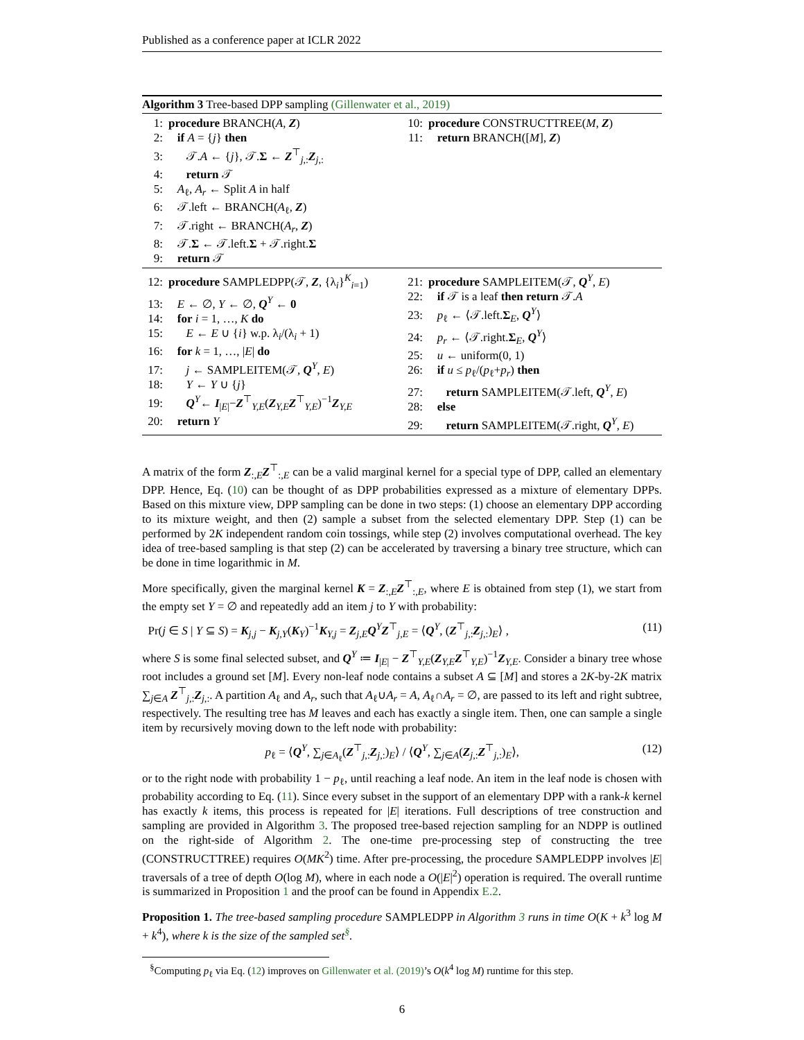Published as a conference paper at ICLR 2022
Algorithm 3 Tree-based DPP sampling (Gillenwater et al., 2019)
1: procedure BRANCH(A, Z)
2: if A = {j} then
3: 𝒯.A ← {j}, 𝒯.Σ ← Z<sup>⊤</sup><sub>j,:</sub>Z<sub>j,:</sub>
4: return 𝒯
5: A<sub>ℓ</sub>, A<sub>r</sub> ← Split A in half
6: 𝒯.left ← BRANCH(A<sub>ℓ</sub>, Z)
7: 𝒯.right ← BRANCH(A<sub>r</sub>, Z)
8: 𝒯.Σ ← 𝒯.left.Σ + 𝒯.right.Σ
9: return 𝒯
10: procedure CONSTRUCTTREE(M, Z)
11: return BRANCH([M], Z)
12: procedure SAMPLEDPP(𝒯, Z, {λ<sub>i</sub>}<sup>K</sup><sub>i=1</sub>)
13: E ← ∅, Y ← ∅, Q<sup>Y</sup> ← 0
14: for i = 1, …, K do
15: E ← E ∪ {i} w.p. λ<sub>i</sub>/(λ<sub>i</sub> + 1)
16: for k = 1, …, |E| do
17: j ← SAMPLEITEM(𝒯, Q<sup>Y</sup>, E)
18: Y ← Y ∪ {j}
19: Q<sup>Y</sup>← I<sub>|E|</sub>−Z<sup>⊤</sup><sub>Y,E</sub>(Z<sub>Y,E</sub>Z<sup>⊤</sup><sub>Y,E</sub>)<sup>−1</sup>Z<sub>Y,E</sub>
20: return Y
21: procedure SAMPLEITEM(𝒯, Q<sup>Y</sup>, E)
22: if 𝒯 is a leaf then return 𝒯.A
23: p<sub>ℓ</sub> ← ⟨𝒯.left.Σ<sub>E</sub>, Q<sup>Y</sup>⟩
24: p<sub>r</sub> ← ⟨𝒯.right.Σ<sub>E</sub>, Q<sup>Y</sup>⟩
25: u ← uniform(0, 1)
26: if u ≤ p<sub>ℓ</sub>/(p<sub>ℓ</sub>+p<sub>r</sub>) then
27: return SAMPLEITEM(𝒯.left, Q<sup>Y</sup>, E)
28: else
29: return SAMPLEITEM(𝒯.right, Q<sup>Y</sup>, E)
A matrix of the form Z<sub>:,E</sub>Z<sup>⊤</sup><sub>:,E</sub> can be a valid marginal kernel for a special type of DPP, called an elementary DPP. Hence, Eq. (10) can be thought of as DPP probabilities expressed as a mixture of elementary DPPs. Based on this mixture view, DPP sampling can be done in two steps: (1) choose an elementary DPP according to its mixture weight, and then (2) sample a subset from the selected elementary DPP. Step (1) can be performed by 2K independent random coin tossings, while step (2) involves computational overhead. The key idea of tree-based sampling is that step (2) can be accelerated by traversing a binary tree structure, which can be done in time logarithmic in M.
More specifically, given the marginal kernel K = Z<sub>:,E</sub>Z<sup>⊤</sup><sub>:,E</sub>, where E is obtained from step (1), we start from the empty set Y = ∅ and repeatedly add an item j to Y with probability:
Pr(j ∈ S | Y ⊆ S) = K<sub>j,j</sub> − K<sub>j,Y</sub>(K<sub>Y</sub>)<sup>−1</sup>K<sub>Y,j</sub> = Z<sub>j,E</sub>Q<sup>Y</sup>Z<sup>⊤</sup><sub>j,E</sub> = ⟨Q<sup>Y</sup>, (Z<sup>⊤</sup><sub>j,:</sub>Z<sub>j,:</sub>)<sub>E</sub>⟩ , (11)
where S is some final selected subset, and Q<sup>Y</sup> ≔ I<sub>|E|</sub> − Z<sup>⊤</sup><sub>Y,E</sub>(Z<sub>Y,E</sub>Z<sup>⊤</sup><sub>Y,E</sub>)<sup>−1</sup>Z<sub>Y,E</sub>. Consider a binary tree whose root includes a ground set [M]. Every non-leaf node contains a subset A ⊆ [M] and stores a 2K-by-2K matrix ∑<sub>j∈A</sub> Z<sup>⊤</sup><sub>j,:</sub>Z<sub>j,:</sub>. A partition A<sub>ℓ</sub> and A<sub>r</sub>, such that A<sub>ℓ</sub>∪A<sub>r</sub> = A, A<sub>ℓ</sub>∩A<sub>r</sub> = ∅, are passed to its left and right subtree, respectively. The resulting tree has M leaves and each has exactly a single item. Then, one can sample a single item by recursively moving down to the left node with probability:
p<sub>ℓ</sub> = ⟨Q<sup>Y</sup>, ∑<sub>j∈A<sub>ℓ</sub></sub>(Z<sup>⊤</sup><sub>j,:</sub>Z<sub>j,:</sub>)<sub>E</sub>⟩ / ⟨Q<sup>Y</sup>, ∑<sub>j∈A</sub>(Z<sub>j,:</sub>Z<sup>⊤</sup><sub>j,:</sub>)<sub>E</sub>⟩, (12)
or to the right node with probability 1 − p<sub>ℓ</sub>, until reaching a leaf node. An item in the leaf node is chosen with probability according to Eq. (11). Since every subset in the support of an elementary DPP with a rank-k kernel has exactly k items, this process is repeated for |E| iterations. Full descriptions of tree construction and sampling are provided in Algorithm 3. The proposed tree-based rejection sampling for an NDPP is outlined on the right-side of Algorithm 2. The one-time pre-processing step of constructing the tree (CONSTRUCTTREE) requires O(MK<sup>2</sup>) time. After pre-processing, the procedure SAMPLEDPP involves |E| traversals of a tree of depth O(log M), where in each node a O(|E|<sup>2</sup>) operation is required. The overall runtime is summarized in Proposition 1 and the proof can be found in Appendix E.2.
Proposition 1. The tree-based sampling procedure SAMPLEDPP in Algorithm 3 runs in time O(K + k<sup>3</sup> log M + k<sup>4</sup>), where k is the size of the sampled set<sup>§</sup>.
<sup>§</sup> Computing p<sub>ℓ</sub> via Eq. (12) improves on Gillenwater et al. (2019)’s O(k<sup>4</sup> log M) runtime for this step.
6